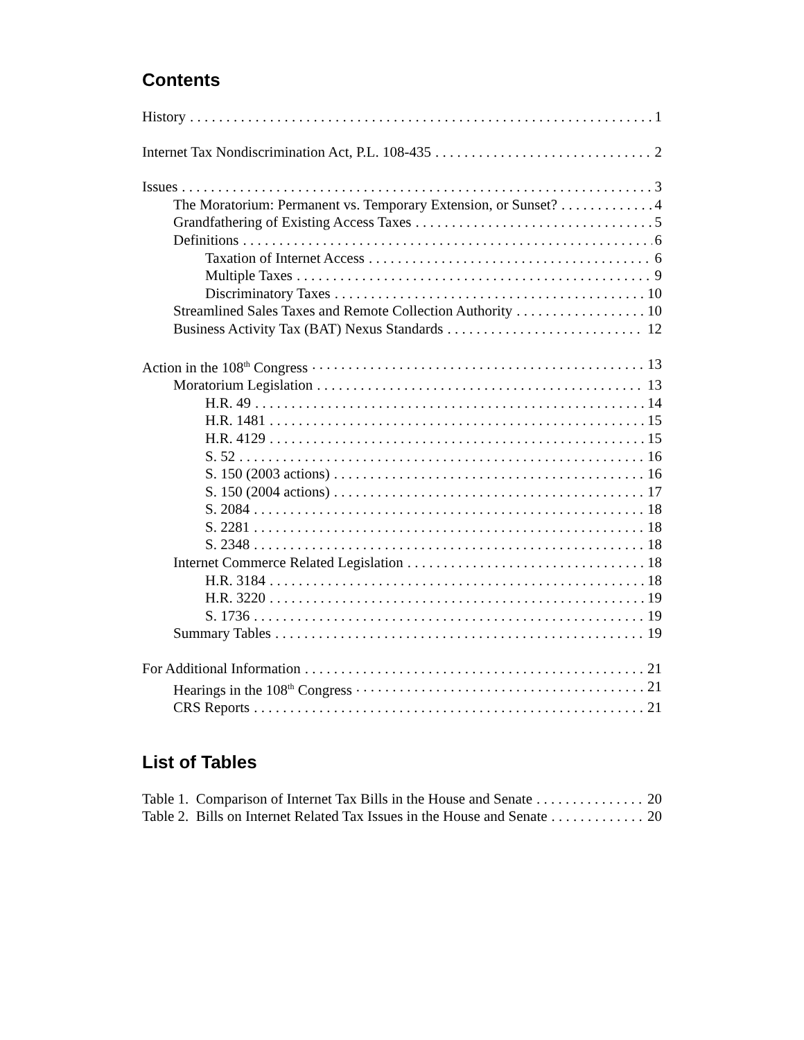Contents
History 1
Internet Tax Nondiscrimination Act, P.L. 108-435 2
Issues 3
The Moratorium: Permanent vs. Temporary Extension, or Sunset? 4
Grandfathering of Existing Access Taxes 5
Definitions 6
Taxation of Internet Access 6
Multiple Taxes 9
Discriminatory Taxes 10
Streamlined Sales Taxes and Remote Collection Authority 10
Business Activity Tax (BAT) Nexus Standards 12
Action in the 108<sup>th</sup> Congress 13
Moratorium Legislation 13
H.R. 49 14
H.R. 1481 15
H.R. 4129 15
S. 52 16
S. 150 (2003 actions) 16
S. 150 (2004 actions) 17
S. 2084 18
S. 2281 18
S. 2348 18
Internet Commerce Related Legislation 18
H.R. 3184 18
H.R. 3220 19
S. 1736 19
Summary Tables 19
For Additional Information 21
Hearings in the 108<sup>th</sup> Congress 21
CRS Reports 21
List of Tables
Table 1. Comparison of Internet Tax Bills in the House and Senate 20
Table 2. Bills on Internet Related Tax Issues in the House and Senate 20